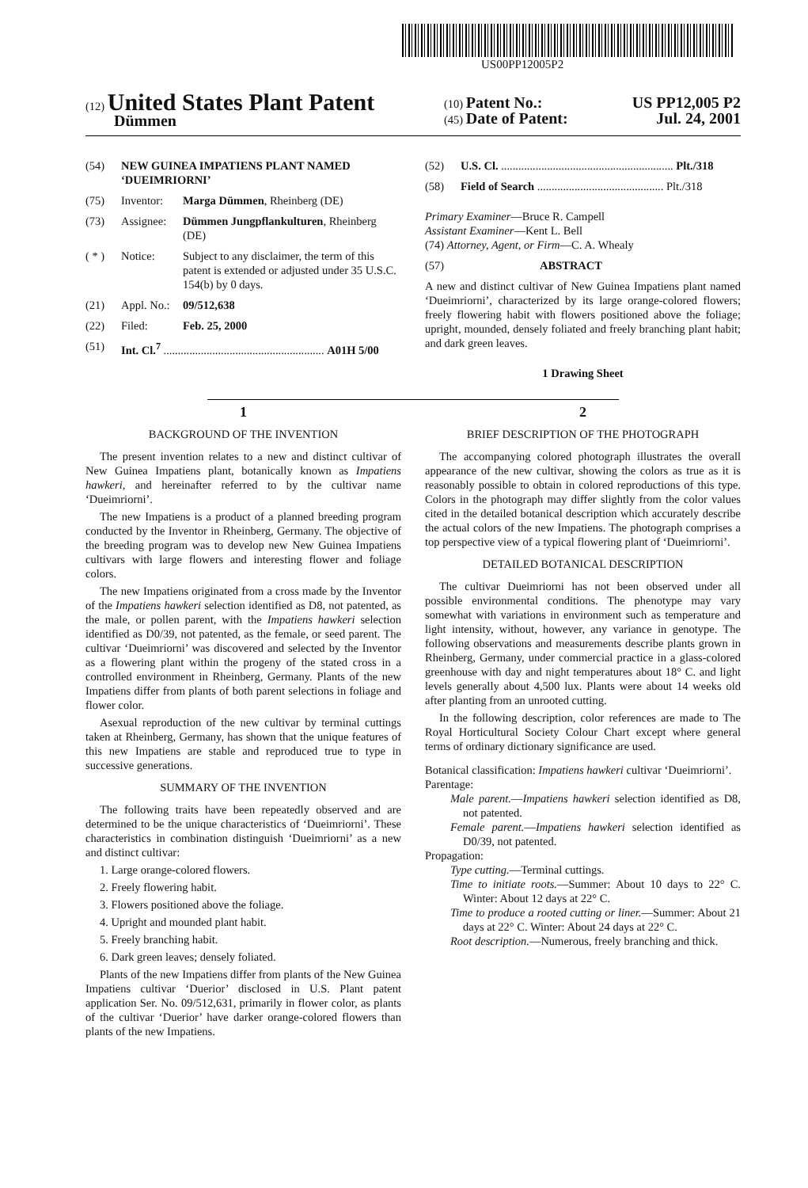US00PP12005P2
(12) United States Plant Patent
Dümmen
(10) Patent No.: US PP12,005 P2
(45) Date of Patent: Jul. 24, 2001
(54) NEW GUINEA IMPATIENS PLANT NAMED ‘DUEIMRIORNI’
(75) Inventor: Marga Dümmen, Rheinberg (DE)
(73) Assignee: Dümmen Jungpflankulturen, Rheinberg (DE)
( * ) Notice: Subject to any disclaimer, the term of this patent is extended or adjusted under 35 U.S.C. 154(b) by 0 days.
(21) Appl. No.: 09/512,638
(22) Filed: Feb. 25, 2000
(51) Int. Cl.<sup>7</sup> ........................................................ A01H 5/00
(52) U.S. Cl. ............................................................ Plt./318
(58) Field of Search ............................................ Plt./318
Primary Examiner—Bruce R. Campell
Assistant Examiner—Kent L. Bell
(74) Attorney, Agent, or Firm—C. A. Whealy
(57) ABSTRACT
A new and distinct cultivar of New Guinea Impatiens plant named ‘Dueimriorni’, characterized by its large orange-colored flowers; freely flowering habit with flowers positioned above the foliage; upright, mounded, densely foliated and freely branching plant habit; and dark green leaves.
1 Drawing Sheet
1
BACKGROUND OF THE INVENTION
The present invention relates to a new and distinct cultivar of New Guinea Impatiens plant, botanically known as Impatiens hawkeri, and hereinafter referred to by the cultivar name ‘Dueimriorni’.
The new Impatiens is a product of a planned breeding program conducted by the Inventor in Rheinberg, Germany. The objective of the breeding program was to develop new New Guinea Impatiens cultivars with large flowers and interesting flower and foliage colors.
The new Impatiens originated from a cross made by the Inventor of the Impatiens hawkeri selection identified as D8, not patented, as the male, or pollen parent, with the Impatiens hawkeri selection identified as D0/39, not patented, as the female, or seed parent. The cultivar ‘Dueimriorni’ was discovered and selected by the Inventor as a flowering plant within the progeny of the stated cross in a controlled environment in Rheinberg, Germany. Plants of the new Impatiens differ from plants of both parent selections in foliage and flower color.
Asexual reproduction of the new cultivar by terminal cuttings taken at Rheinberg, Germany, has shown that the unique features of this new Impatiens are stable and reproduced true to type in successive generations.
SUMMARY OF THE INVENTION
The following traits have been repeatedly observed and are determined to be the unique characteristics of ‘Dueimriorni’. These characteristics in combination distinguish ‘Dueimriorni’ as a new and distinct cultivar:
1. Large orange-colored flowers.
2. Freely flowering habit.
3. Flowers positioned above the foliage.
4. Upright and mounded plant habit.
5. Freely branching habit.
6. Dark green leaves; densely foliated.
Plants of the new Impatiens differ from plants of the New Guinea Impatiens cultivar ‘Duerior’ disclosed in U.S. Plant patent application Ser. No. 09/512,631, primarily in flower color, as plants of the cultivar ‘Duerior’ have darker orange-colored flowers than plants of the new Impatiens.
2
BRIEF DESCRIPTION OF THE PHOTOGRAPH
The accompanying colored photograph illustrates the overall appearance of the new cultivar, showing the colors as true as it is reasonably possible to obtain in colored reproductions of this type. Colors in the photograph may differ slightly from the color values cited in the detailed botanical description which accurately describe the actual colors of the new Impatiens. The photograph comprises a top perspective view of a typical flowering plant of ‘Dueimriorni’.
DETAILED BOTANICAL DESCRIPTION
The cultivar Dueimriorni has not been observed under all possible environmental conditions. The phenotype may vary somewhat with variations in environment such as temperature and light intensity, without, however, any variance in genotype. The following observations and measurements describe plants grown in Rheinberg, Germany, under commercial practice in a glass-colored greenhouse with day and night temperatures about 18° C. and light levels generally about 4,500 lux. Plants were about 14 weeks old after planting from an unrooted cutting.
In the following description, color references are made to The Royal Horticultural Society Colour Chart except where general terms of ordinary dictionary significance are used.
Botanical classification: Impatiens hawkeri cultivar ‘Dueimriorni’.
Parentage:
Male parent.—Impatiens hawkeri selection identified as D8, not patented.
Female parent.—Impatiens hawkeri selection identified as D0/39, not patented.
Propagation:
Type cutting.—Terminal cuttings.
Time to initiate roots.—Summer: About 10 days to 22° C. Winter: About 12 days at 22° C.
Time to produce a rooted cutting or liner.—Summer: About 21 days at 22° C. Winter: About 24 days at 22° C.
Root description.—Numerous, freely branching and thick.